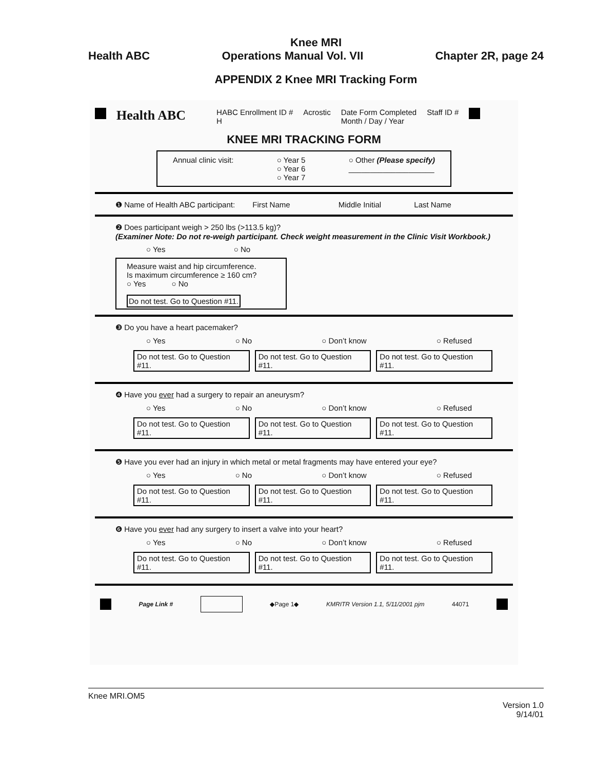Knee MRI
Health ABC Operations Manual Vol. VII Chapter 2R, page 24
APPENDIX 2 Knee MRI Tracking Form
Health ABC
HABC Enrollment ID #
H
Acrostic Date Form Completed
Month / Day / Year
Staff ID #
KNEE MRI TRACKING FORM
Annual clinic visit: ○ Year 5
○ Year 6
○ Year 7 ○ Other (Please specify)
____________________
❶ Name of Health ABC participant: First Name Middle Initial Last Name
❷ Does participant weigh > 250 lbs (>113.5 kg)?
(Examiner Note: Do not re-weigh participant. Check weight measurement in the Clinic Visit Workbook.)
○ Yes ○ No
Measure waist and hip circumference.
Is maximum circumference ≥ 160 cm?
○ Yes ○ No
Do not test. Go to Question #11.
❸ Do you have a heart pacemaker?
○ Yes ○ No ○ Don’t know ○ Refused
Do not test. Go to Question #11. Do not test. Go to Question #11. Do not test. Go to Question #11.
❹ Have you ever had a surgery to repair an aneurysm?
○ Yes ○ No ○ Don’t know ○ Refused
Do not test. Go to Question #11. Do not test. Go to Question #11. Do not test. Go to Question #11.
❺ Have you ever had an injury in which metal or metal fragments may have entered your eye?
○ Yes ○ No ○ Don’t know ○ Refused
Do not test. Go to Question #11. Do not test. Go to Question #11. Do not test. Go to Question #11.
❻ Have you ever had any surgery to insert a valve into your heart?
○ Yes ○ No ○ Don’t know ○ Refused
Do not test. Go to Question #11. Do not test. Go to Question #11. Do not test. Go to Question #11.
Page Link # ◆Page 1◆ KMRITR Version 1.1, 5/11/2001 pjm 44071
Knee MRI.OM5
Version 1.0
9/14/01